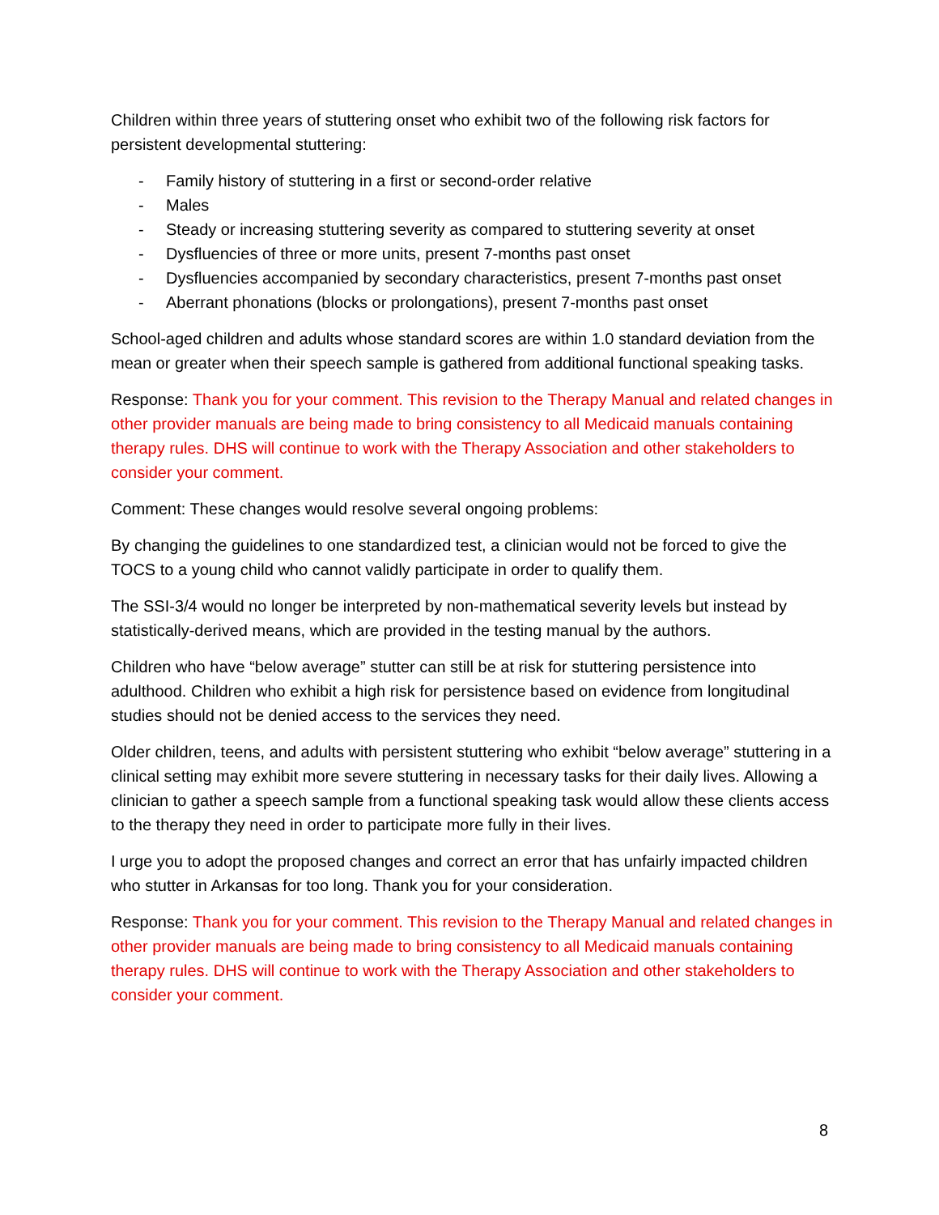Children within three years of stuttering onset who exhibit two of the following risk factors for persistent developmental stuttering:
- Family history of stuttering in a first or second-order relative
- Males
- Steady or increasing stuttering severity as compared to stuttering severity at onset
- Dysfluencies of three or more units, present 7-months past onset
- Dysfluencies accompanied by secondary characteristics, present 7-months past onset
- Aberrant phonations (blocks or prolongations), present 7-months past onset
School-aged children and adults whose standard scores are within 1.0 standard deviation from the mean or greater when their speech sample is gathered from additional functional speaking tasks.
Response: Thank you for your comment. This revision to the Therapy Manual and related changes in other provider manuals are being made to bring consistency to all Medicaid manuals containing therapy rules. DHS will continue to work with the Therapy Association and other stakeholders to consider your comment.
Comment: These changes would resolve several ongoing problems:
By changing the guidelines to one standardized test, a clinician would not be forced to give the TOCS to a young child who cannot validly participate in order to qualify them.
The SSI-3/4 would no longer be interpreted by non-mathematical severity levels but instead by statistically-derived means, which are provided in the testing manual by the authors.
Children who have “below average” stutter can still be at risk for stuttering persistence into adulthood. Children who exhibit a high risk for persistence based on evidence from longitudinal studies should not be denied access to the services they need.
Older children, teens, and adults with persistent stuttering who exhibit “below average” stuttering in a clinical setting may exhibit more severe stuttering in necessary tasks for their daily lives. Allowing a clinician to gather a speech sample from a functional speaking task would allow these clients access to the therapy they need in order to participate more fully in their lives.
I urge you to adopt the proposed changes and correct an error that has unfairly impacted children who stutter in Arkansas for too long. Thank you for your consideration.
Response: Thank you for your comment. This revision to the Therapy Manual and related changes in other provider manuals are being made to bring consistency to all Medicaid manuals containing therapy rules. DHS will continue to work with the Therapy Association and other stakeholders to consider your comment.
8